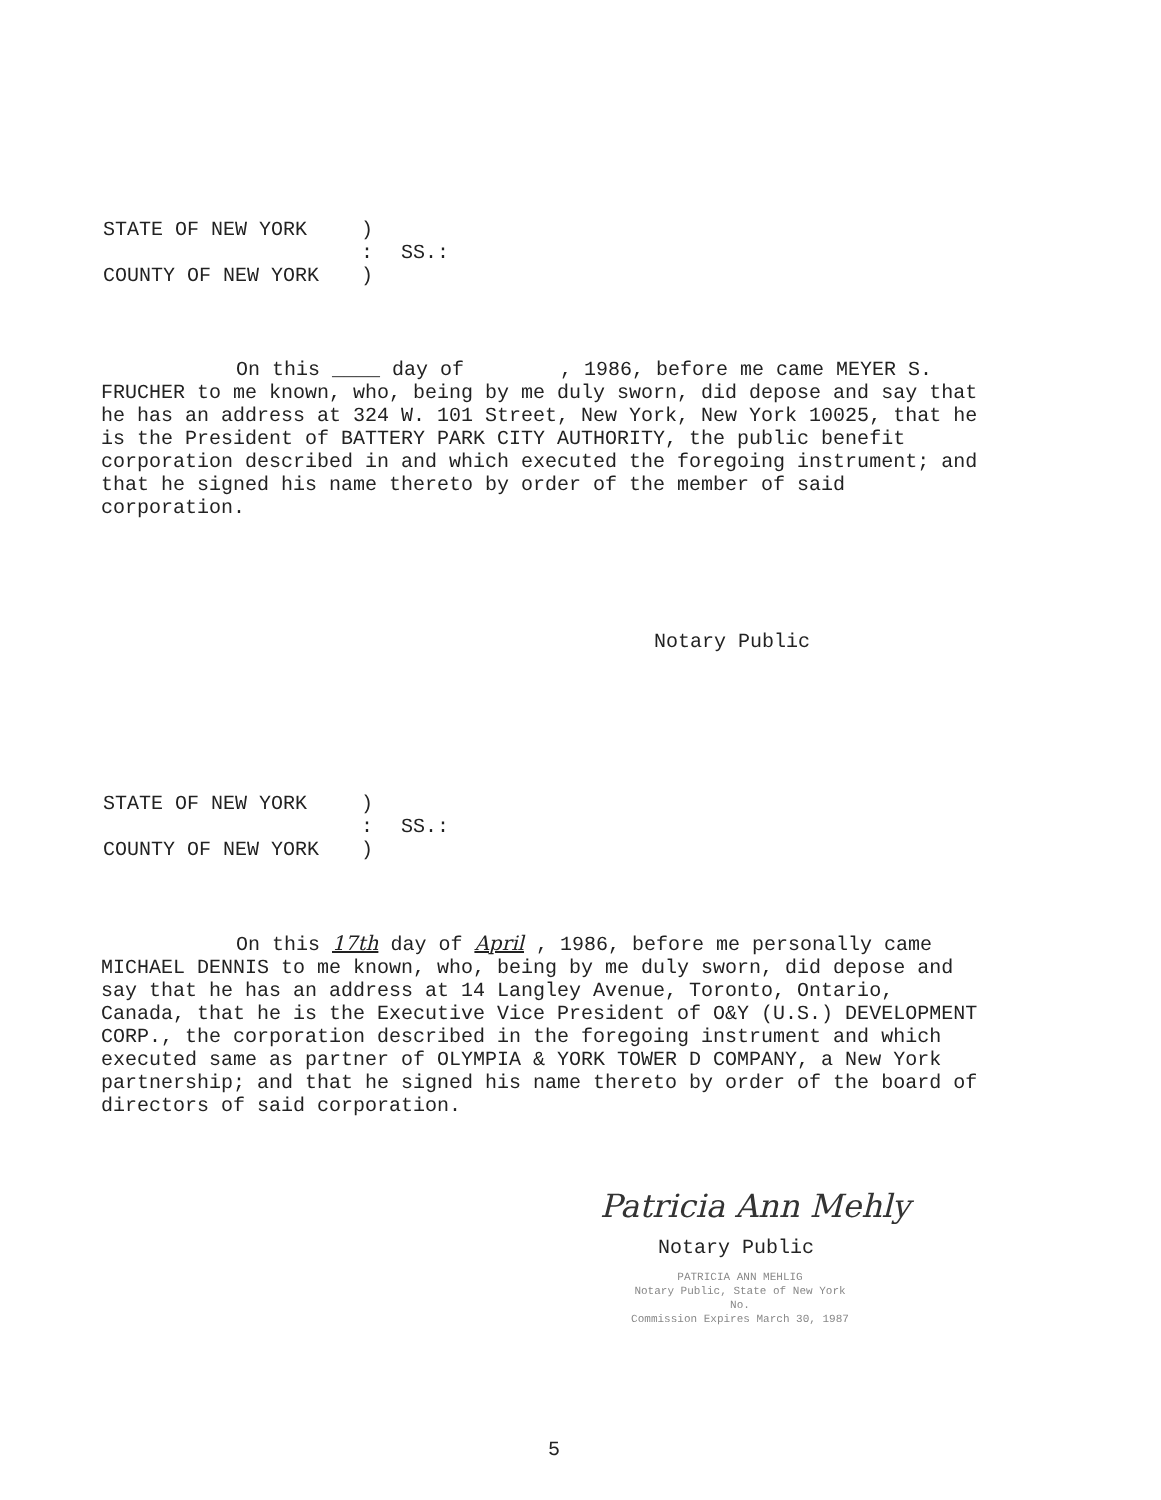STATE OF NEW YORK)
: SS.:
COUNTY OF NEW YORK)
On this ____ day of , 1986, before me came MEYER S. FRUCHER to me known, who, being by me duly sworn, did depose and say that he has an address at 324 W. 101 Street, New York, New York 10025, that he is the President of BATTERY PARK CITY AUTHORITY, the public benefit corporation described in and which executed the foregoing instrument; and that he signed his name thereto by order of the member of said corporation.
Notary Public
STATE OF NEW YORK)
: SS.:
COUNTY OF NEW YORK)
On this 17th day of April , 1986, before me personally came MICHAEL DENNIS to me known, who, being by me duly sworn, did depose and say that he has an address at 14 Langley Avenue, Toronto, Ontario, Canada, that he is the Executive Vice President of O&Y (U.S.) DEVELOPMENT CORP., the corporation described in the foregoing instrument and which executed same as partner of OLYMPIA & YORK TOWER D COMPANY, a New York partnership; and that he signed his name thereto by order of the board of directors of said corporation.
Patricia Ann Mehly
Notary Public
PATRICIA ANN MEHLIG
Notary Public, State of New York
No.
Commission Expires March 30, 1987
5